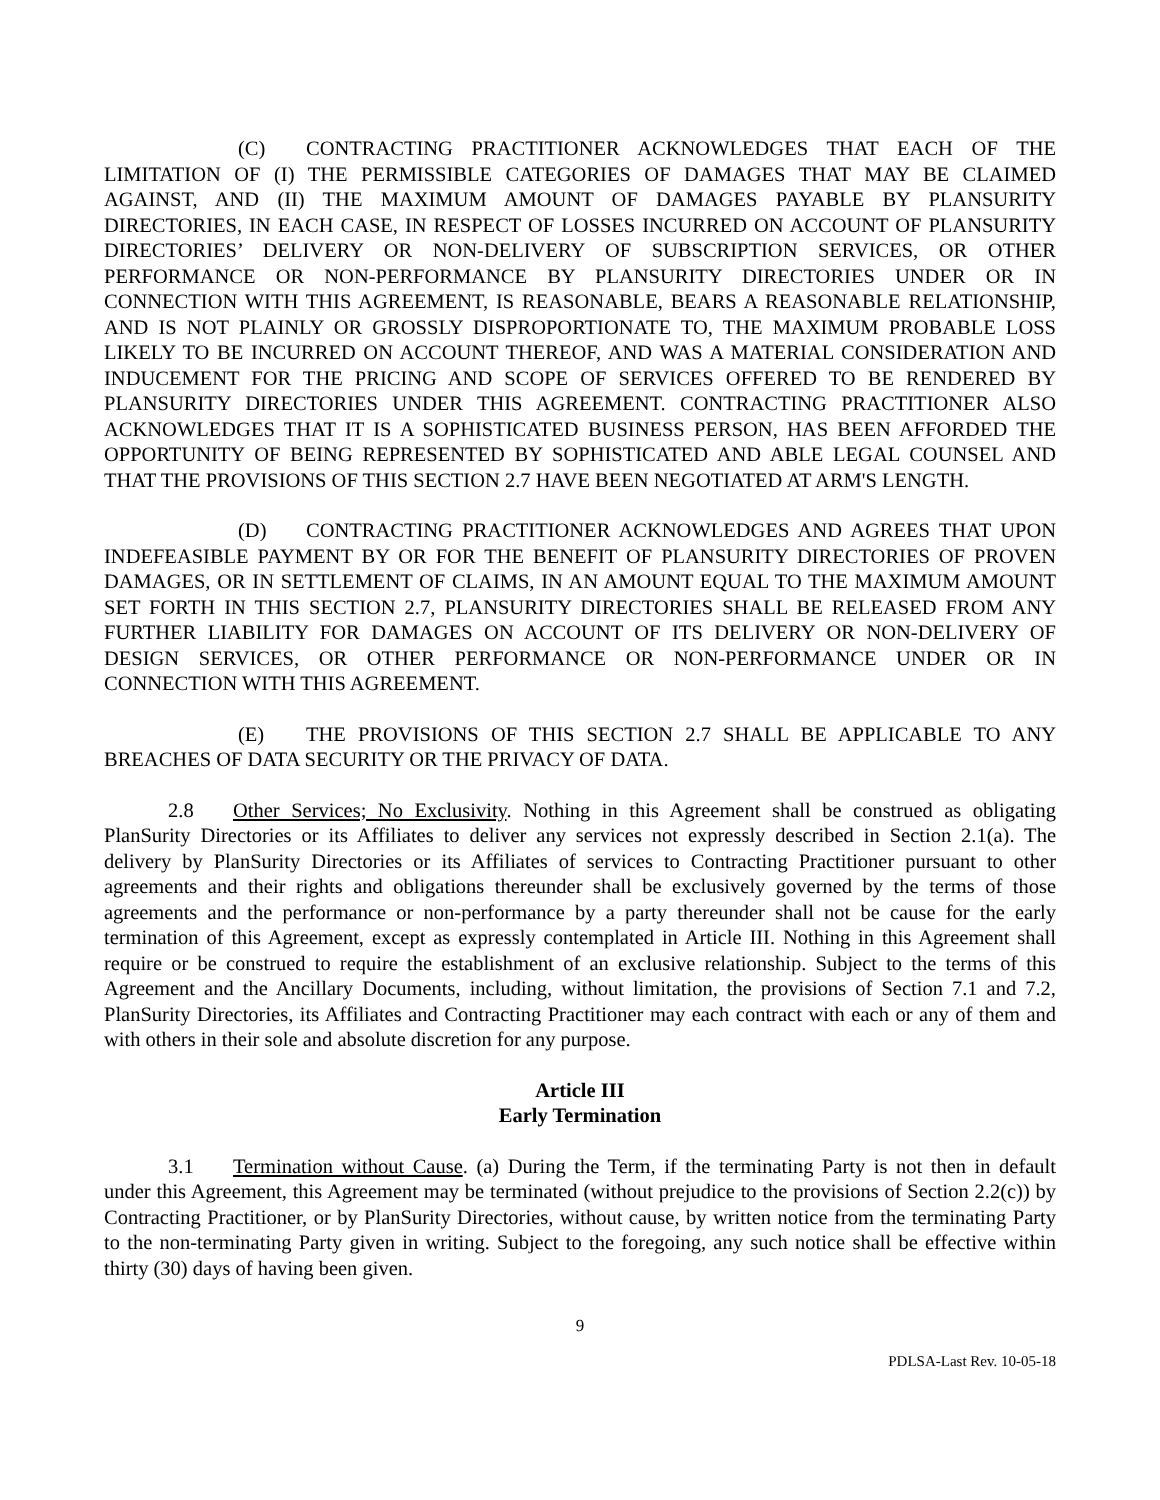(C) CONTRACTING PRACTITIONER ACKNOWLEDGES THAT EACH OF THE LIMITATION OF (I) THE PERMISSIBLE CATEGORIES OF DAMAGES THAT MAY BE CLAIMED AGAINST, AND (II) THE MAXIMUM AMOUNT OF DAMAGES PAYABLE BY PLANSURITY DIRECTORIES, IN EACH CASE, IN RESPECT OF LOSSES INCURRED ON ACCOUNT OF PLANSURITY DIRECTORIES’ DELIVERY OR NON-DELIVERY OF SUBSCRIPTION SERVICES, OR OTHER PERFORMANCE OR NON-PERFORMANCE BY PLANSURITY DIRECTORIES UNDER OR IN CONNECTION WITH THIS AGREEMENT, IS REASONABLE, BEARS A REASONABLE RELATIONSHIP, AND IS NOT PLAINLY OR GROSSLY DISPROPORTIONATE TO, THE MAXIMUM PROBABLE LOSS LIKELY TO BE INCURRED ON ACCOUNT THEREOF, AND WAS A MATERIAL CONSIDERATION AND INDUCEMENT FOR THE PRICING AND SCOPE OF SERVICES OFFERED TO BE RENDERED BY PLANSURITY DIRECTORIES UNDER THIS AGREEMENT. CONTRACTING PRACTITIONER ALSO ACKNOWLEDGES THAT IT IS A SOPHISTICATED BUSINESS PERSON, HAS BEEN AFFORDED THE OPPORTUNITY OF BEING REPRESENTED BY SOPHISTICATED AND ABLE LEGAL COUNSEL AND THAT THE PROVISIONS OF THIS SECTION 2.7 HAVE BEEN NEGOTIATED AT ARM'S LENGTH.
(D) CONTRACTING PRACTITIONER ACKNOWLEDGES AND AGREES THAT UPON INDEFEASIBLE PAYMENT BY OR FOR THE BENEFIT OF PLANSURITY DIRECTORIES OF PROVEN DAMAGES, OR IN SETTLEMENT OF CLAIMS, IN AN AMOUNT EQUAL TO THE MAXIMUM AMOUNT SET FORTH IN THIS SECTION 2.7, PLANSURITY DIRECTORIES SHALL BE RELEASED FROM ANY FURTHER LIABILITY FOR DAMAGES ON ACCOUNT OF ITS DELIVERY OR NON-DELIVERY OF DESIGN SERVICES, OR OTHER PERFORMANCE OR NON-PERFORMANCE UNDER OR IN CONNECTION WITH THIS AGREEMENT.
(E) THE PROVISIONS OF THIS SECTION 2.7 SHALL BE APPLICABLE TO ANY BREACHES OF DATA SECURITY OR THE PRIVACY OF DATA.
2.8 Other Services; No Exclusivity. Nothing in this Agreement shall be construed as obligating PlanSurity Directories or its Affiliates to deliver any services not expressly described in Section 2.1(a). The delivery by PlanSurity Directories or its Affiliates of services to Contracting Practitioner pursuant to other agreements and their rights and obligations thereunder shall be exclusively governed by the terms of those agreements and the performance or non-performance by a party thereunder shall not be cause for the early termination of this Agreement, except as expressly contemplated in Article III. Nothing in this Agreement shall require or be construed to require the establishment of an exclusive relationship. Subject to the terms of this Agreement and the Ancillary Documents, including, without limitation, the provisions of Section 7.1 and 7.2, PlanSurity Directories, its Affiliates and Contracting Practitioner may each contract with each or any of them and with others in their sole and absolute discretion for any purpose.
Article III
Early Termination
3.1 Termination without Cause. (a) During the Term, if the terminating Party is not then in default under this Agreement, this Agreement may be terminated (without prejudice to the provisions of Section 2.2(c)) by Contracting Practitioner, or by PlanSurity Directories, without cause, by written notice from the terminating Party to the non-terminating Party given in writing. Subject to the foregoing, any such notice shall be effective within thirty (30) days of having been given.
9
PDLSA-Last Rev. 10-05-18